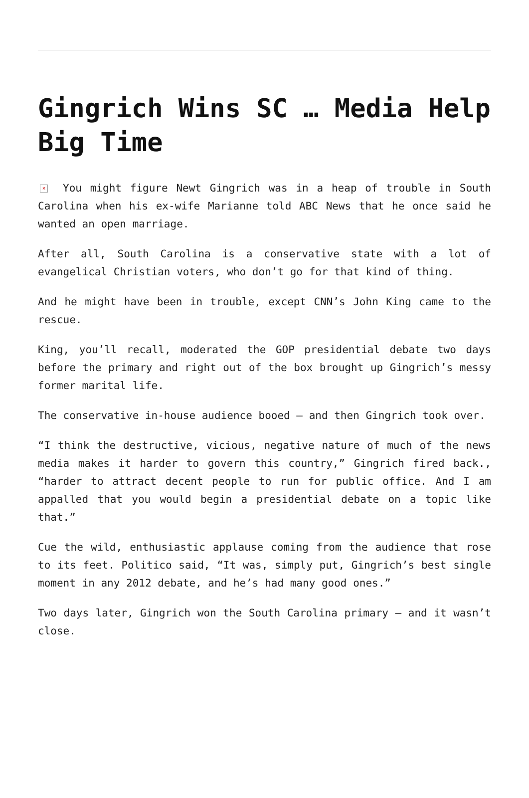Gingrich Wins SC … Media Help Big Time
× You might figure Newt Gingrich was in a heap of trouble in South Carolina when his ex-wife Marianne told ABC News that he once said he wanted an open marriage.
After all, South Carolina is a conservative state with a lot of evangelical Christian voters, who don’t go for that kind of thing.
And he might have been in trouble, except CNN’s John King came to the rescue.
King, you’ll recall, moderated the GOP presidential debate two days before the primary and right out of the box brought up Gingrich’s messy former marital life.
The conservative in-house audience booed – and then Gingrich took over.
“I think the destructive, vicious, negative nature of much of the news media makes it harder to govern this country,” Gingrich fired back., “harder to attract decent people to run for public office. And I am appalled that you would begin a presidential debate on a topic like that.”
Cue the wild, enthusiastic applause coming from the audience that rose to its feet. Politico said, “It was, simply put, Gingrich’s best single moment in any 2012 debate, and he’s had many good ones.”
Two days later, Gingrich won the South Carolina primary – and it wasn’t close.